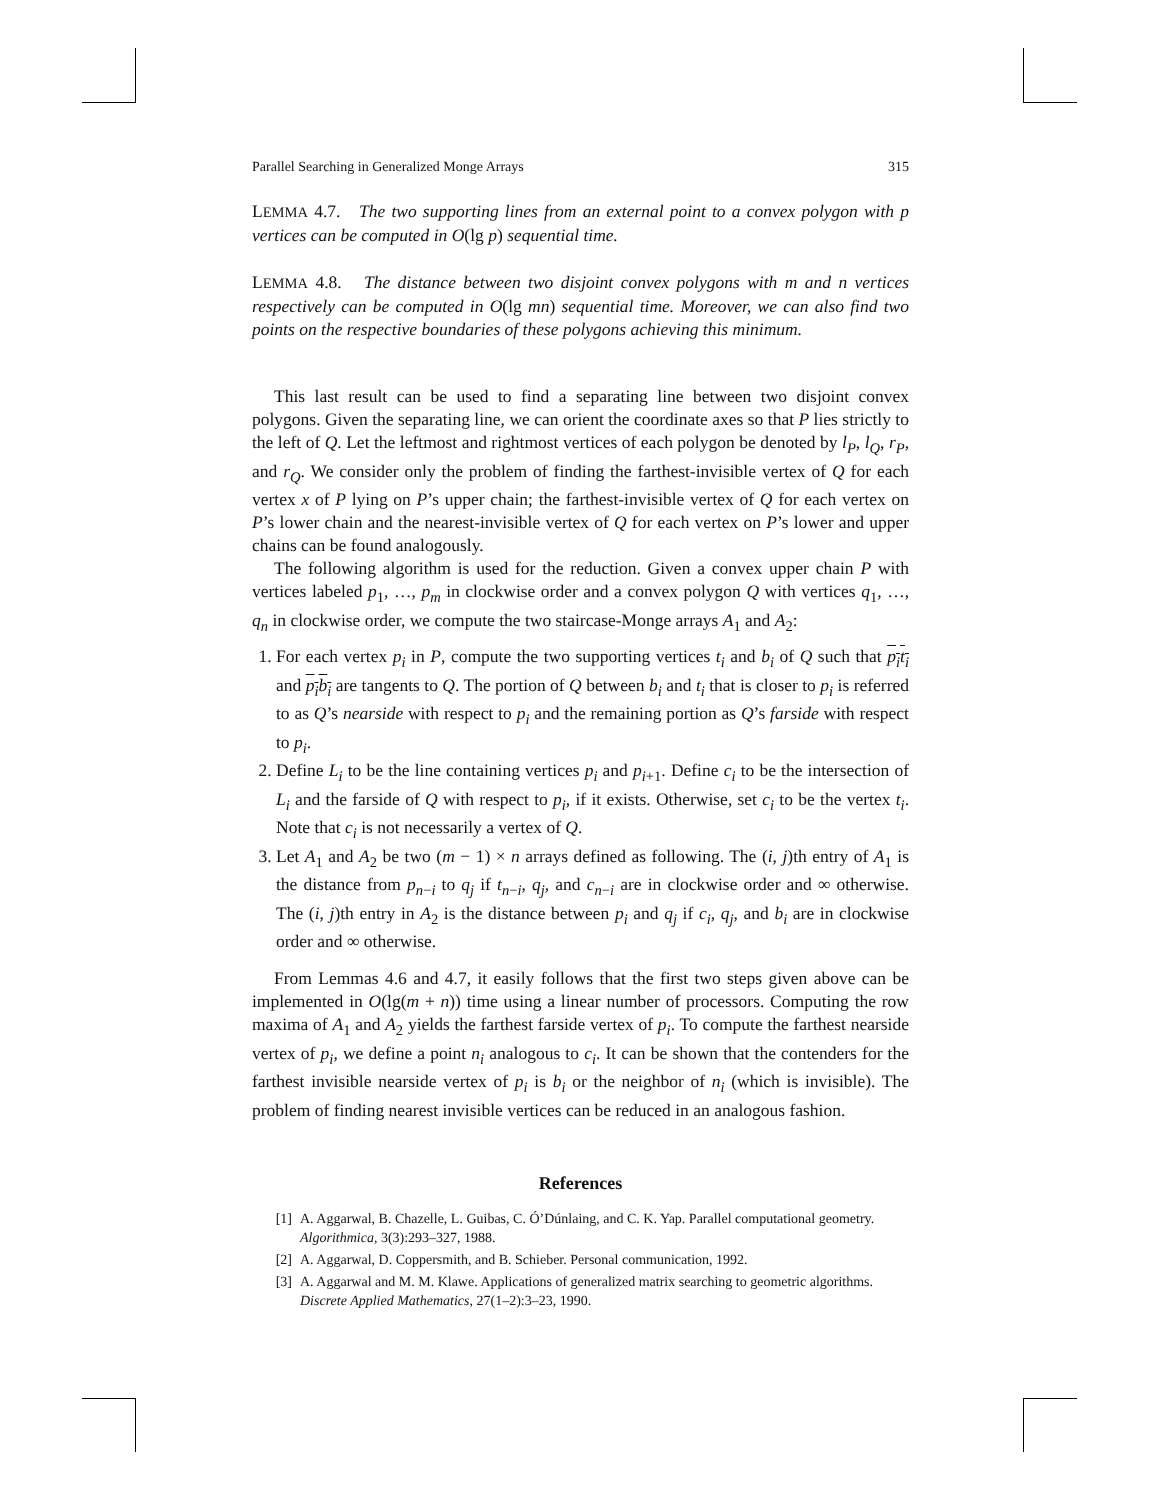Parallel Searching in Generalized Monge Arrays 315
LEMMA 4.7. The two supporting lines from an external point to a convex polygon with p vertices can be computed in O(lg p) sequential time.
LEMMA 4.8. The distance between two disjoint convex polygons with m and n vertices respectively can be computed in O(lg mn) sequential time. Moreover, we can also find two points on the respective boundaries of these polygons achieving this minimum.
This last result can be used to find a separating line between two disjoint convex polygons. Given the separating line, we can orient the coordinate axes so that P lies strictly to the left of Q. Let the leftmost and rightmost vertices of each polygon be denoted by l<sub>P</sub>, l<sub>Q</sub>, r<sub>P</sub>, and r<sub>Q</sub>. We consider only the problem of finding the farthest-invisible vertex of Q for each vertex x of P lying on P’s upper chain; the farthest-invisible vertex of Q for each vertex on P’s lower chain and the nearest-invisible vertex of Q for each vertex on P’s lower and upper chains can be found analogously.
The following algorithm is used for the reduction. Given a convex upper chain P with vertices labeled p<sub>1</sub>, …, p<sub>m</sub> in clockwise order and a convex polygon Q with vertices q<sub>1</sub>, …, q<sub>n</sub> in clockwise order, we compute the two staircase-Monge arrays A<sub>1</sub> and A<sub>2</sub>:
1. For each vertex p<sub>i</sub> in P, compute the two supporting vertices t<sub>i</sub> and b<sub>i</sub> of Q such that p<sub>i</sub>t<sub>i</sub> and p<sub>i</sub>b<sub>i</sub> are tangents to Q. The portion of Q between b<sub>i</sub> and t<sub>i</sub> that is closer to p<sub>i</sub> is referred to as Q’s nearside with respect to p<sub>i</sub> and the remaining portion as Q’s farside with respect to p<sub>i</sub>.
2. Define L<sub>i</sub> to be the line containing vertices p<sub>i</sub> and p<sub>i+1</sub>. Define c<sub>i</sub> to be the intersection of L<sub>i</sub> and the farside of Q with respect to p<sub>i</sub>, if it exists. Otherwise, set c<sub>i</sub> to be the vertex t<sub>i</sub>. Note that c<sub>i</sub> is not necessarily a vertex of Q.
3. Let A<sub>1</sub> and A<sub>2</sub> be two (m − 1) × n arrays defined as following. The (i, j)th entry of A<sub>1</sub> is the distance from p<sub>n−i</sub> to q<sub>j</sub> if t<sub>n−i</sub>, q<sub>j</sub>, and c<sub>n−i</sub> are in clockwise order and ∞ otherwise. The (i, j)th entry in A<sub>2</sub> is the distance between p<sub>i</sub> and q<sub>j</sub> if c<sub>i</sub>, q<sub>j</sub>, and b<sub>i</sub> are in clockwise order and ∞ otherwise.
From Lemmas 4.6 and 4.7, it easily follows that the first two steps given above can be implemented in O(lg(m + n)) time using a linear number of processors. Computing the row maxima of A<sub>1</sub> and A<sub>2</sub> yields the farthest farside vertex of p<sub>i</sub>. To compute the farthest nearside vertex of p<sub>i</sub>, we define a point n<sub>i</sub> analogous to c<sub>i</sub>. It can be shown that the contenders for the farthest invisible nearside vertex of p<sub>i</sub> is b<sub>i</sub> or the neighbor of n<sub>i</sub> (which is invisible). The problem of finding nearest invisible vertices can be reduced in an analogous fashion.
References
[1] A. Aggarwal, B. Chazelle, L. Guibas, C. Ó’Dúnlaing, and C. K. Yap. Parallel computational geometry. Algorithmica, 3(3):293–327, 1988.
[2] A. Aggarwal, D. Coppersmith, and B. Schieber. Personal communication, 1992.
[3] A. Aggarwal and M. M. Klawe. Applications of generalized matrix searching to geometric algorithms. Discrete Applied Mathematics, 27(1–2):3–23, 1990.